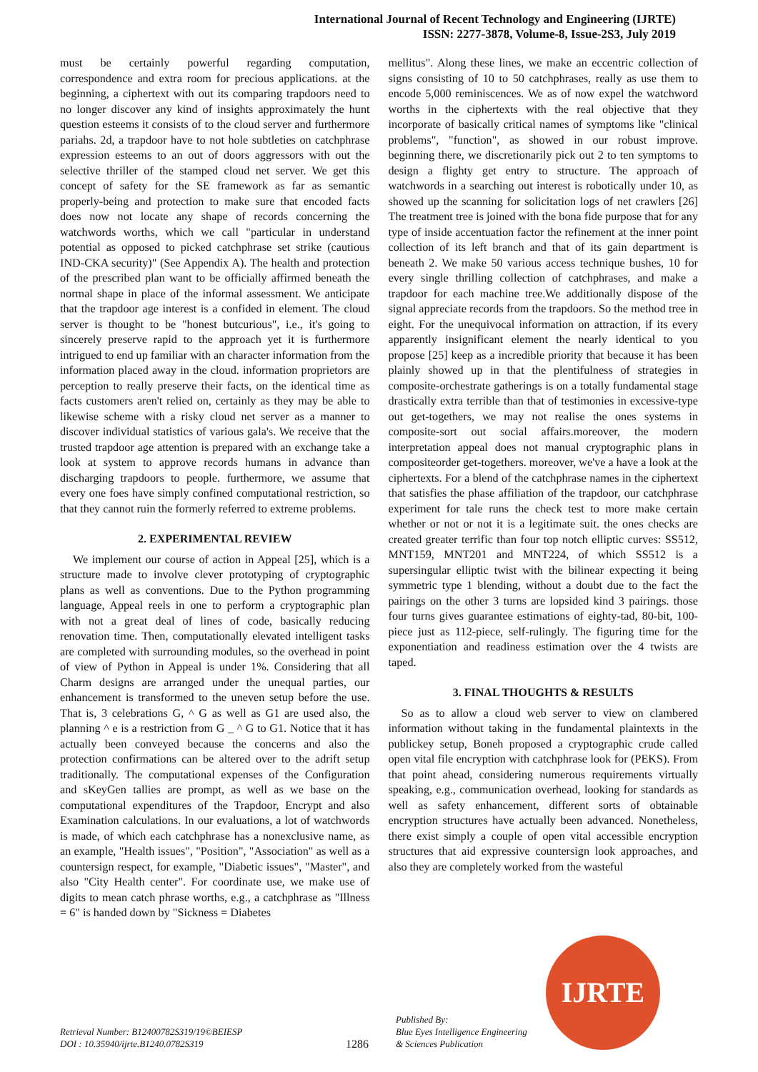International Journal of Recent Technology and Engineering (IJRTE)
ISSN: 2277-3878, Volume-8, Issue-2S3, July 2019
must be certainly powerful regarding computation, correspondence and extra room for precious applications. at the beginning, a ciphertext with out its comparing trapdoors need to no longer discover any kind of insights approximately the hunt question esteems it consists of to the cloud server and furthermore pariahs. 2d, a trapdoor have to not hole subtleties on catchphrase expression esteems to an out of doors aggressors with out the selective thriller of the stamped cloud net server. We get this concept of safety for the SE framework as far as semantic properly-being and protection to make sure that encoded facts does now not locate any shape of records concerning the watchwords worths, which we call "particular in understand potential as opposed to picked catchphrase set strike (cautious IND-CKA security)" (See Appendix A). The health and protection of the prescribed plan want to be officially affirmed beneath the normal shape in place of the informal assessment. We anticipate that the trapdoor age interest is a confided in element. The cloud server is thought to be "honest butcurious", i.e., it's going to sincerely preserve rapid to the approach yet it is furthermore intrigued to end up familiar with an character information from the information placed away in the cloud. information proprietors are perception to really preserve their facts, on the identical time as facts customers aren't relied on, certainly as they may be able to likewise scheme with a risky cloud net server as a manner to discover individual statistics of various gala's. We receive that the trusted trapdoor age attention is prepared with an exchange take a look at system to approve records humans in advance than discharging trapdoors to people. furthermore, we assume that every one foes have simply confined computational restriction, so that they cannot ruin the formerly referred to extreme problems.
2. EXPERIMENTAL REVIEW
We implement our course of action in Appeal [25], which is a structure made to involve clever prototyping of cryptographic plans as well as conventions. Due to the Python programming language, Appeal reels in one to perform a cryptographic plan with not a great deal of lines of code, basically reducing renovation time. Then, computationally elevated intelligent tasks are completed with surrounding modules, so the overhead in point of view of Python in Appeal is under 1%. Considering that all Charm designs are arranged under the unequal parties, our enhancement is transformed to the uneven setup before the use. That is, 3 celebrations G, ^ G as well as G1 are used also, the planning ^ e is a restriction from G _ ^ G to G1. Notice that it has actually been conveyed because the concerns and also the protection confirmations can be altered over to the adrift setup traditionally. The computational expenses of the Configuration and sKeyGen tallies are prompt, as well as we base on the computational expenditures of the Trapdoor, Encrypt and also Examination calculations. In our evaluations, a lot of watchwords is made, of which each catchphrase has a nonexclusive name, as an example, "Health issues", "Position", "Association" as well as a countersign respect, for example, "Diabetic issues", "Master", and also "City Health center". For coordinate use, we make use of digits to mean catch phrase worths, e.g., a catchphrase as "Illness = 6" is handed down by "Sickness = Diabetes
mellitus". Along these lines, we make an eccentric collection of signs consisting of 10 to 50 catchphrases, really as use them to encode 5,000 reminiscences. We as of now expel the watchword worths in the ciphertexts with the real objective that they incorporate of basically critical names of symptoms like "clinical problems", "function", as showed in our robust improve. beginning there, we discretionarily pick out 2 to ten symptoms to design a flighty get entry to structure. The approach of watchwords in a searching out interest is robotically under 10, as showed up the scanning for solicitation logs of net crawlers [26] The treatment tree is joined with the bona fide purpose that for any type of inside accentuation factor the refinement at the inner point collection of its left branch and that of its gain department is beneath 2. We make 50 various access technique bushes, 10 for every single thrilling collection of catchphrases, and make a trapdoor for each machine tree.We additionally dispose of the signal appreciate records from the trapdoors. So the method tree in eight. For the unequivocal information on attraction, if its every apparently insignificant element the nearly identical to you propose [25] keep as a incredible priority that because it has been plainly showed up in that the plentifulness of strategies in composite-orchestrate gatherings is on a totally fundamental stage drastically extra terrible than that of testimonies in excessive-type out get-togethers, we may not realise the ones systems in composite-sort out social affairs.moreover, the modern interpretation appeal does not manual cryptographic plans in compositeorder get-togethers. moreover, we've a have a look at the ciphertexts. For a blend of the catchphrase names in the ciphertext that satisfies the phase affiliation of the trapdoor, our catchphrase experiment for tale runs the check test to more make certain whether or not or not it is a legitimate suit. the ones checks are created greater terrific than four top notch elliptic curves: SS512, MNT159, MNT201 and MNT224, of which SS512 is a supersingular elliptic twist with the bilinear expecting it being symmetric type 1 blending, without a doubt due to the fact the pairings on the other 3 turns are lopsided kind 3 pairings. those four turns gives guarantee estimations of eighty-tad, 80-bit, 100-piece just as 112-piece, self-rulingly. The figuring time for the exponentiation and readiness estimation over the 4 twists are taped.
3. FINAL THOUGHTS & RESULTS
So as to allow a cloud web server to view on clambered information without taking in the fundamental plaintexts in the publickey setup, Boneh proposed a cryptographic crude called open vital file encryption with catchphrase look for (PEKS). From that point ahead, considering numerous requirements virtually speaking, e.g., communication overhead, looking for standards as well as safety enhancement, different sorts of obtainable encryption structures have actually been advanced. Nonetheless, there exist simply a couple of open vital accessible encryption structures that aid expressive countersign look approaches, and also they are completely worked from the wasteful
Retrieval Number: B12400782S319/19©BEIESP
DOI : 10.35940/ijrte.B1240.0782S319
1286
Published By:
Blue Eyes Intelligence Engineering
& Sciences Publication
IJRTE